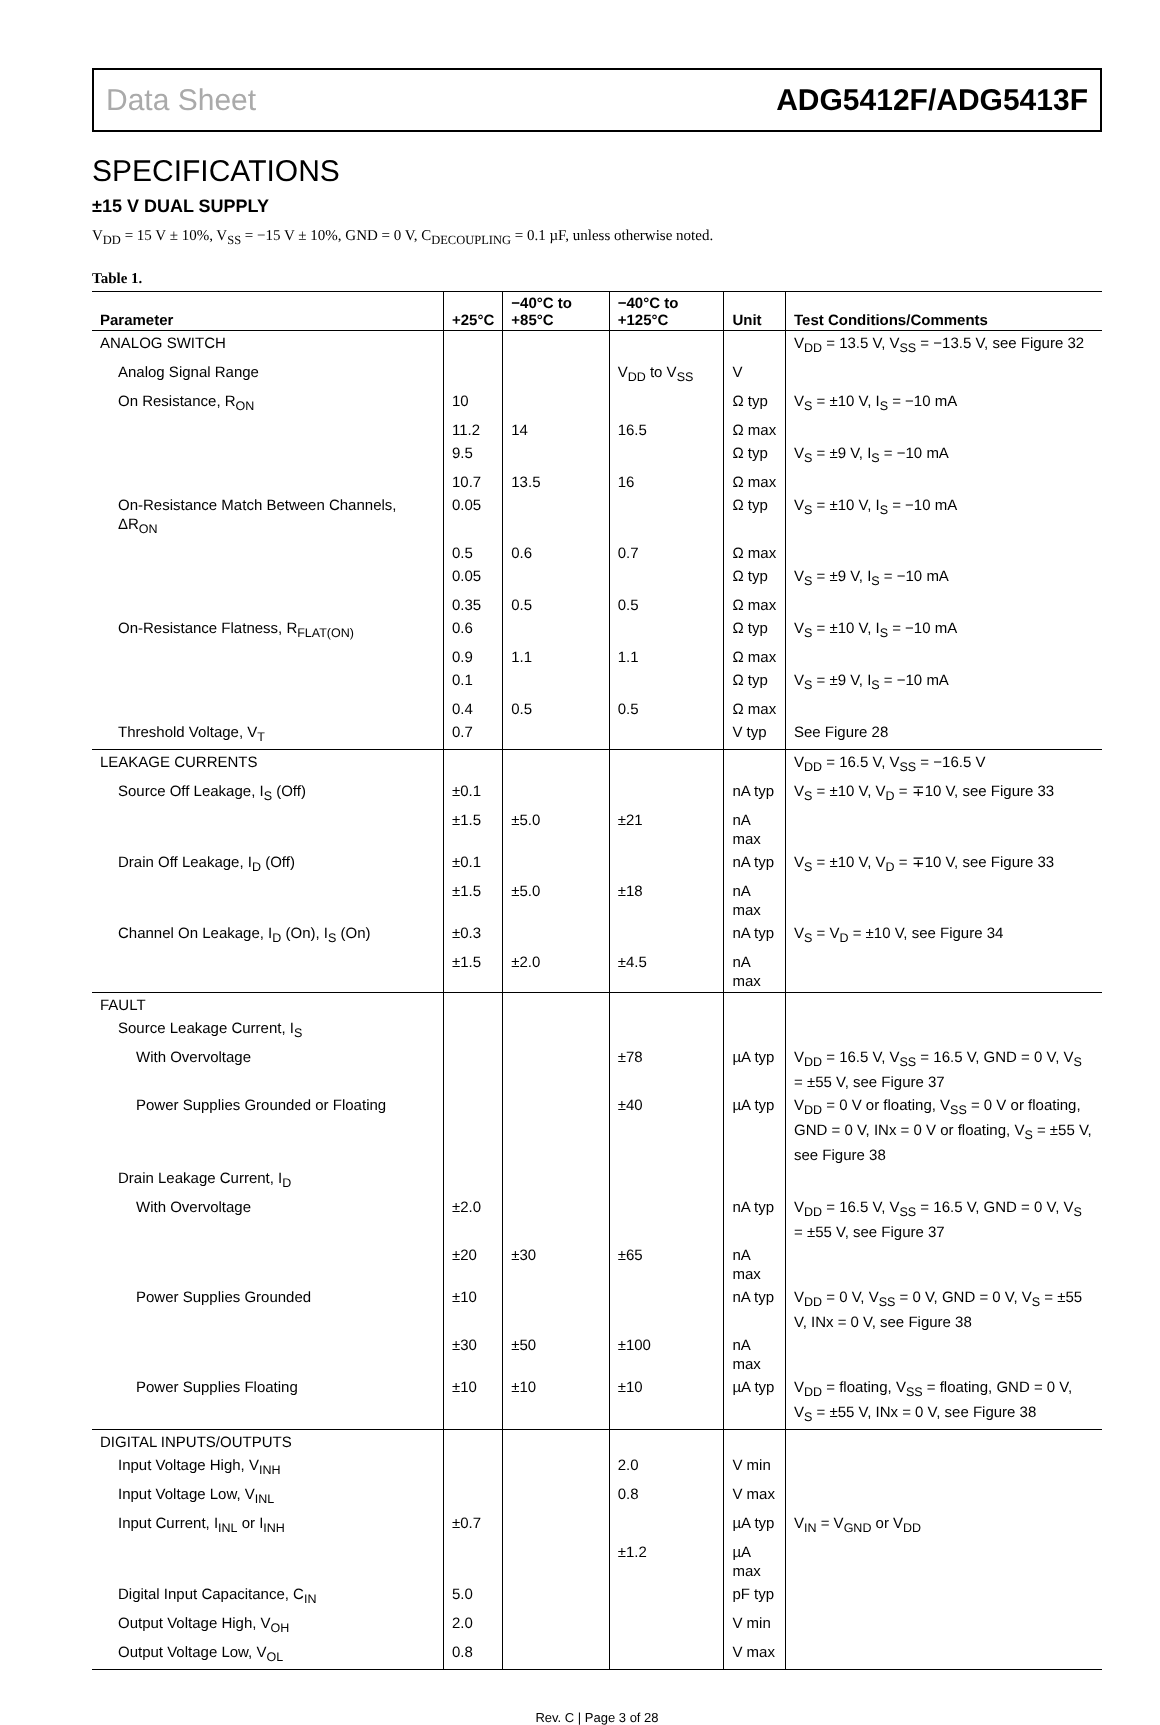Data Sheet ADG5412F/ADG5413F
SPECIFICATIONS
±15 V DUAL SUPPLY
V<sub>DD</sub> = 15 V ± 10%, V<sub>SS</sub> = −15 V ± 10%, GND = 0 V, C<sub>DECOUPLING</sub> = 0.1 µF, unless otherwise noted.
Table 1.
| Parameter | +25°C | −40°C to +85°C | −40°C to +125°C | Unit | Test Conditions/Comments |
| --- | --- | --- | --- | --- | --- |
| ANALOG SWITCH | | | | | V<sub>DD</sub> = 13.5 V, V<sub>SS</sub> = −13.5 V, see Figure 32 |
| Analog Signal Range | | | V<sub>DD</sub> to V<sub>SS</sub> | V | |
| On Resistance, R<sub>ON</sub> | 10 | | | Ω typ | V<sub>S</sub> = ±10 V, I<sub>S</sub> = −10 mA |
| | 11.2 | 14 | 16.5 | Ω max | |
| | 9.5 | | | Ω typ | V<sub>S</sub> = ±9 V, I<sub>S</sub> = −10 mA |
| | 10.7 | 13.5 | 16 | Ω max | |
| On-Resistance Match Between Channels, ΔR<sub>ON</sub> | 0.05 | | | Ω typ | V<sub>S</sub> = ±10 V, I<sub>S</sub> = −10 mA |
| | 0.5 | 0.6 | 0.7 | Ω max | |
| | 0.05 | | | Ω typ | V<sub>S</sub> = ±9 V, I<sub>S</sub> = −10 mA |
| | 0.35 | 0.5 | 0.5 | Ω max | |
| On-Resistance Flatness, R<sub>FLAT(ON)</sub> | 0.6 | | | Ω typ | V<sub>S</sub> = ±10 V, I<sub>S</sub> = −10 mA |
| | 0.9 | 1.1 | 1.1 | Ω max | |
| | 0.1 | | | Ω typ | V<sub>S</sub> = ±9 V, I<sub>S</sub> = −10 mA |
| | 0.4 | 0.5 | 0.5 | Ω max | |
| Threshold Voltage, V<sub>T</sub> | 0.7 | | | V typ | See Figure 28 |
| LEAKAGE CURRENTS | | | | | V<sub>DD</sub> = 16.5 V, V<sub>SS</sub> = −16.5 V |
| Source Off Leakage, I<sub>S</sub> (Off) | ±0.1 | | | nA typ | V<sub>S</sub> = ±10 V, V<sub>D</sub> = ∓10 V, see Figure 33 |
| | ±1.5 | ±5.0 | ±21 | nA max | |
| Drain Off Leakage, I<sub>D</sub> (Off) | ±0.1 | | | nA typ | V<sub>S</sub> = ±10 V, V<sub>D</sub> = ∓10 V, see Figure 33 |
| | ±1.5 | ±5.0 | ±18 | nA max | |
| Channel On Leakage, I<sub>D</sub> (On), I<sub>S</sub> (On) | ±0.3 | | | nA typ | V<sub>S</sub> = V<sub>D</sub> = ±10 V, see Figure 34 |
| | ±1.5 | ±2.0 | ±4.5 | nA max | |
| FAULT | | | | | |
| Source Leakage Current, I<sub>S</sub> | | | | | |
| With Overvoltage | | | ±78 | µA typ | V<sub>DD</sub> = 16.5 V, V<sub>SS</sub> = 16.5 V, GND = 0 V, V<sub>S</sub> = ±55 V, see Figure 37 |
| Power Supplies Grounded or Floating | | | ±40 | µA typ | V<sub>DD</sub> = 0 V or floating, V<sub>SS</sub> = 0 V or floating, GND = 0 V, INx = 0 V or floating, V<sub>S</sub> = ±55 V, see Figure 38 |
| Drain Leakage Current, I<sub>D</sub> | | | | | |
| With Overvoltage | ±2.0 | | | nA typ | V<sub>DD</sub> = 16.5 V, V<sub>SS</sub> = 16.5 V, GND = 0 V, V<sub>S</sub> = ±55 V, see Figure 37 |
| | ±20 | ±30 | ±65 | nA max | |
| Power Supplies Grounded | ±10 | | | nA typ | V<sub>DD</sub> = 0 V, V<sub>SS</sub> = 0 V, GND = 0 V, V<sub>S</sub> = ±55 V, INx = 0 V, see Figure 38 |
| | ±30 | ±50 | ±100 | nA max | |
| Power Supplies Floating | ±10 | ±10 | ±10 | µA typ | V<sub>DD</sub> = floating, V<sub>SS</sub> = floating, GND = 0 V, V<sub>S</sub> = ±55 V, INx = 0 V, see Figure 38 |
| DIGITAL INPUTS/OUTPUTS | | | | | |
| Input Voltage High, V<sub>INH</sub> | | | 2.0 | V min | |
| Input Voltage Low, V<sub>INL</sub> | | | 0.8 | V max | |
| Input Current, I<sub>INL</sub> or I<sub>INH</sub> | ±0.7 | | | µA typ | V<sub>IN</sub> = V<sub>GND</sub> or V<sub>DD</sub> |
| | | | ±1.2 | µA max | |
| Digital Input Capacitance, C<sub>IN</sub> | 5.0 | | | pF typ | |
| Output Voltage High, V<sub>OH</sub> | 2.0 | | | V min | |
| Output Voltage Low, V<sub>OL</sub> | 0.8 | | | V max | |
Rev. C | Page 3 of 28